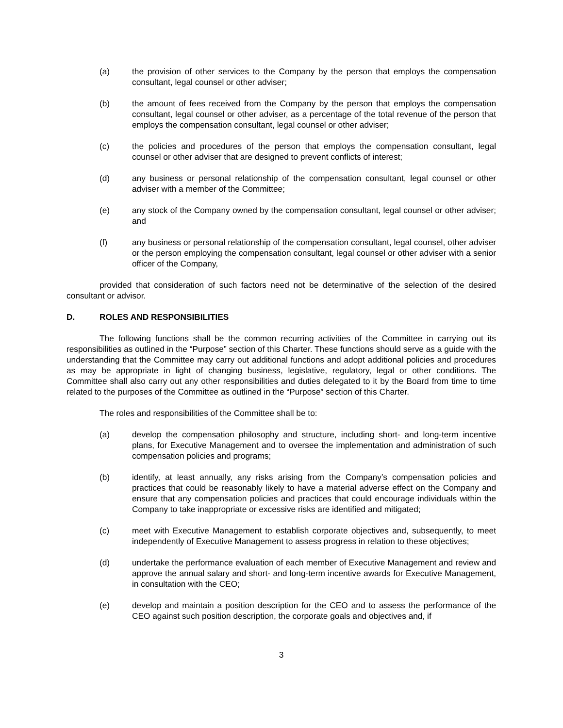(a) the provision of other services to the Company by the person that employs the compensation consultant, legal counsel or other adviser;
(b) the amount of fees received from the Company by the person that employs the compensation consultant, legal counsel or other adviser, as a percentage of the total revenue of the person that employs the compensation consultant, legal counsel or other adviser;
(c) the policies and procedures of the person that employs the compensation consultant, legal counsel or other adviser that are designed to prevent conflicts of interest;
(d) any business or personal relationship of the compensation consultant, legal counsel or other adviser with a member of the Committee;
(e) any stock of the Company owned by the compensation consultant, legal counsel or other adviser; and
(f) any business or personal relationship of the compensation consultant, legal counsel, other adviser or the person employing the compensation consultant, legal counsel or other adviser with a senior officer of the Company,
provided that consideration of such factors need not be determinative of the selection of the desired consultant or advisor.
D. ROLES AND RESPONSIBILITIES
The following functions shall be the common recurring activities of the Committee in carrying out its responsibilities as outlined in the “Purpose” section of this Charter. These functions should serve as a guide with the understanding that the Committee may carry out additional functions and adopt additional policies and procedures as may be appropriate in light of changing business, legislative, regulatory, legal or other conditions. The Committee shall also carry out any other responsibilities and duties delegated to it by the Board from time to time related to the purposes of the Committee as outlined in the “Purpose” section of this Charter.
The roles and responsibilities of the Committee shall be to:
(a) develop the compensation philosophy and structure, including short- and long-term incentive plans, for Executive Management and to oversee the implementation and administration of such compensation policies and programs;
(b) identify, at least annually, any risks arising from the Company’s compensation policies and practices that could be reasonably likely to have a material adverse effect on the Company and ensure that any compensation policies and practices that could encourage individuals within the Company to take inappropriate or excessive risks are identified and mitigated;
(c) meet with Executive Management to establish corporate objectives and, subsequently, to meet independently of Executive Management to assess progress in relation to these objectives;
(d) undertake the performance evaluation of each member of Executive Management and review and approve the annual salary and short- and long-term incentive awards for Executive Management, in consultation with the CEO;
(e) develop and maintain a position description for the CEO and to assess the performance of the CEO against such position description, the corporate goals and objectives and, if
3